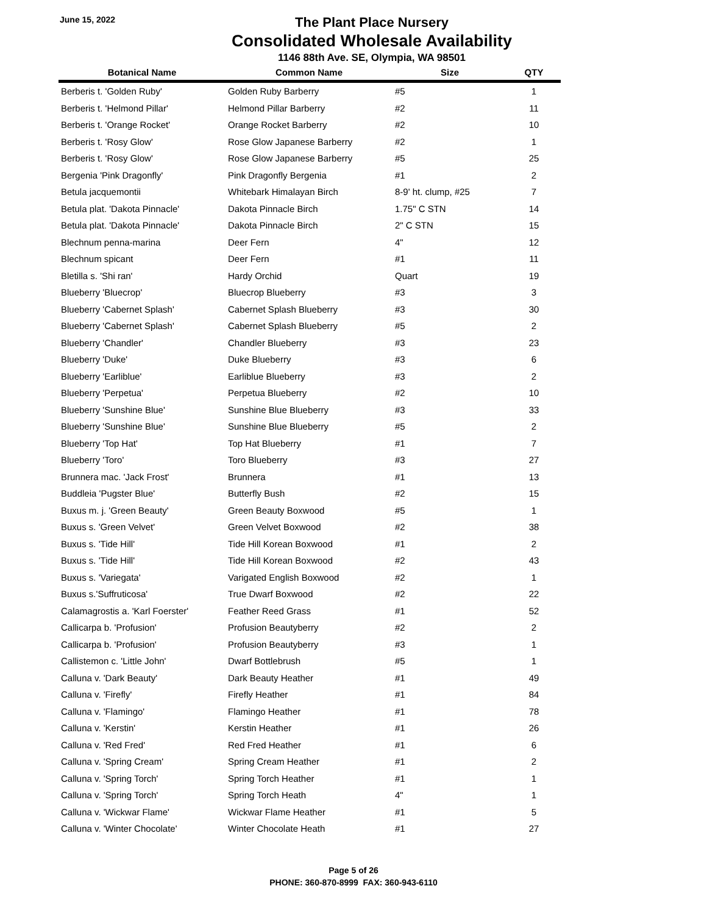June 15, 2022
The Plant Place Nursery
Consolidated Wholesale Availability
1146 88th Ave. SE, Olympia, WA 98501
| Botanical Name | Common Name | Size | QTY |
| --- | --- | --- | --- |
| Berberis t. 'Golden Ruby' | Golden Ruby Barberry | #5 | 1 |
| Berberis t. 'Helmond Pillar' | Helmond Pillar Barberry | #2 | 11 |
| Berberis t. 'Orange Rocket' | Orange Rocket Barberry | #2 | 10 |
| Berberis t. 'Rosy Glow' | Rose Glow Japanese Barberry | #2 | 1 |
| Berberis t. 'Rosy Glow' | Rose Glow Japanese Barberry | #5 | 25 |
| Bergenia 'Pink Dragonfly' | Pink Dragonfly Bergenia | #1 | 2 |
| Betula jacquemontii | Whitebark Himalayan Birch | 8-9' ht. clump, #25 | 7 |
| Betula plat. 'Dakota Pinnacle' | Dakota Pinnacle Birch | 1.75" C STN | 14 |
| Betula plat. 'Dakota Pinnacle' | Dakota Pinnacle Birch | 2" C STN | 15 |
| Blechnum penna-marina | Deer Fern | 4" | 12 |
| Blechnum spicant | Deer Fern | #1 | 11 |
| Bletilla s. 'Shi ran' | Hardy Orchid | Quart | 19 |
| Blueberry 'Bluecrop' | Bluecrop Blueberry | #3 | 3 |
| Blueberry 'Cabernet Splash' | Cabernet Splash Blueberry | #3 | 30 |
| Blueberry 'Cabernet Splash' | Cabernet Splash Blueberry | #5 | 2 |
| Blueberry 'Chandler' | Chandler Blueberry | #3 | 23 |
| Blueberry 'Duke' | Duke Blueberry | #3 | 6 |
| Blueberry 'Earliblue' | Earliblue Blueberry | #3 | 2 |
| Blueberry 'Perpetua' | Perpetua Blueberry | #2 | 10 |
| Blueberry 'Sunshine Blue' | Sunshine Blue Blueberry | #3 | 33 |
| Blueberry 'Sunshine Blue' | Sunshine Blue Blueberry | #5 | 2 |
| Blueberry 'Top Hat' | Top Hat Blueberry | #1 | 7 |
| Blueberry 'Toro' | Toro Blueberry | #3 | 27 |
| Brunnera mac. 'Jack Frost' | Brunnera | #1 | 13 |
| Buddleia 'Pugster Blue' | Butterfly Bush | #2 | 15 |
| Buxus m. j. 'Green Beauty' | Green Beauty Boxwood | #5 | 1 |
| Buxus s. 'Green Velvet' | Green Velvet Boxwood | #2 | 38 |
| Buxus s. 'Tide Hill' | Tide Hill Korean Boxwood | #1 | 2 |
| Buxus s. 'Tide Hill' | Tide Hill Korean Boxwood | #2 | 43 |
| Buxus s. 'Variegata' | Varigated English Boxwood | #2 | 1 |
| Buxus s.'Suffruticosa' | True Dwarf Boxwood | #2 | 22 |
| Calamagrostis a. 'Karl Foerster' | Feather Reed Grass | #1 | 52 |
| Callicarpa b. 'Profusion' | Profusion Beautyberry | #2 | 2 |
| Callicarpa b. 'Profusion' | Profusion Beautyberry | #3 | 1 |
| Callistemon c. 'Little John' | Dwarf Bottlebrush | #5 | 1 |
| Calluna v. 'Dark Beauty' | Dark Beauty Heather | #1 | 49 |
| Calluna v. 'Firefly' | Firefly Heather | #1 | 84 |
| Calluna v. 'Flamingo' | Flamingo Heather | #1 | 78 |
| Calluna v. 'Kerstin' | Kerstin Heather | #1 | 26 |
| Calluna v. 'Red Fred' | Red Fred Heather | #1 | 6 |
| Calluna v. 'Spring Cream' | Spring Cream Heather | #1 | 2 |
| Calluna v. 'Spring Torch' | Spring Torch Heather | #1 | 1 |
| Calluna v. 'Spring Torch' | Spring Torch Heath | 4" | 1 |
| Calluna v. 'Wickwar Flame' | Wickwar Flame Heather | #1 | 5 |
| Calluna v. 'Winter Chocolate' | Winter Chocolate Heath | #1 | 27 |
Page 5 of 26
PHONE: 360-870-8999 FAX: 360-943-6110